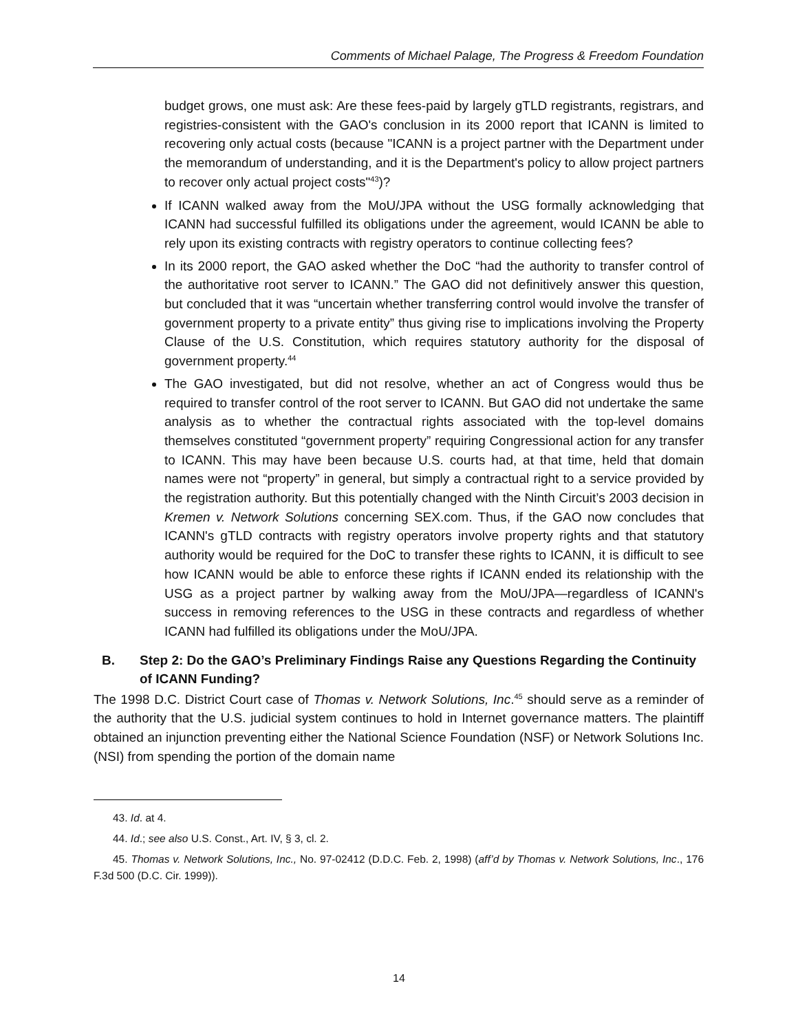Comments of Michael Palage, The Progress & Freedom Foundation
budget grows, one must ask: Are these fees-paid by largely gTLD registrants, registrars, and registries-consistent with the GAO's conclusion in its 2000 report that ICANN is limited to recovering only actual costs (because "ICANN is a project partner with the Department under the memorandum of understanding, and it is the Department's policy to allow project partners to recover only actual project costs"<sup>43</sup>)?
If ICANN walked away from the MoU/JPA without the USG formally acknowledging that ICANN had successful fulfilled its obligations under the agreement, would ICANN be able to rely upon its existing contracts with registry operators to continue collecting fees?
In its 2000 report, the GAO asked whether the DoC “had the authority to transfer control of the authoritative root server to ICANN.” The GAO did not definitively answer this question, but concluded that it was “uncertain whether transferring control would involve the transfer of government property to a private entity” thus giving rise to implications involving the Property Clause of the U.S. Constitution, which requires statutory authority for the disposal of government property.<sup>44</sup>
The GAO investigated, but did not resolve, whether an act of Congress would thus be required to transfer control of the root server to ICANN. But GAO did not undertake the same analysis as to whether the contractual rights associated with the top-level domains themselves constituted “government property” requiring Congressional action for any transfer to ICANN. This may have been because U.S. courts had, at that time, held that domain names were not “property” in general, but simply a contractual right to a service provided by the registration authority. But this potentially changed with the Ninth Circuit’s 2003 decision in Kremen v. Network Solutions concerning SEX.com. Thus, if the GAO now concludes that ICANN's gTLD contracts with registry operators involve property rights and that statutory authority would be required for the DoC to transfer these rights to ICANN, it is difficult to see how ICANN would be able to enforce these rights if ICANN ended its relationship with the USG as a project partner by walking away from the MoU/JPA—regardless of ICANN's success in removing references to the USG in these contracts and regardless of whether ICANN had fulfilled its obligations under the MoU/JPA.
B. Step 2: Do the GAO’s Preliminary Findings Raise any Questions Regarding the Continuity of ICANN Funding?
The 1998 D.C. District Court case of Thomas v. Network Solutions, Inc.<sup>45</sup> should serve as a reminder of the authority that the U.S. judicial system continues to hold in Internet governance matters. The plaintiff obtained an injunction preventing either the National Science Foundation (NSF) or Network Solutions Inc. (NSI) from spending the portion of the domain name
43. Id. at 4.
44. Id.; see also U.S. Const., Art. IV, § 3, cl. 2.
45. Thomas v. Network Solutions, Inc., No. 97-02412 (D.D.C. Feb. 2, 1998) (aff’d by Thomas v. Network Solutions, Inc., 176 F.3d 500 (D.C. Cir. 1999)).
14